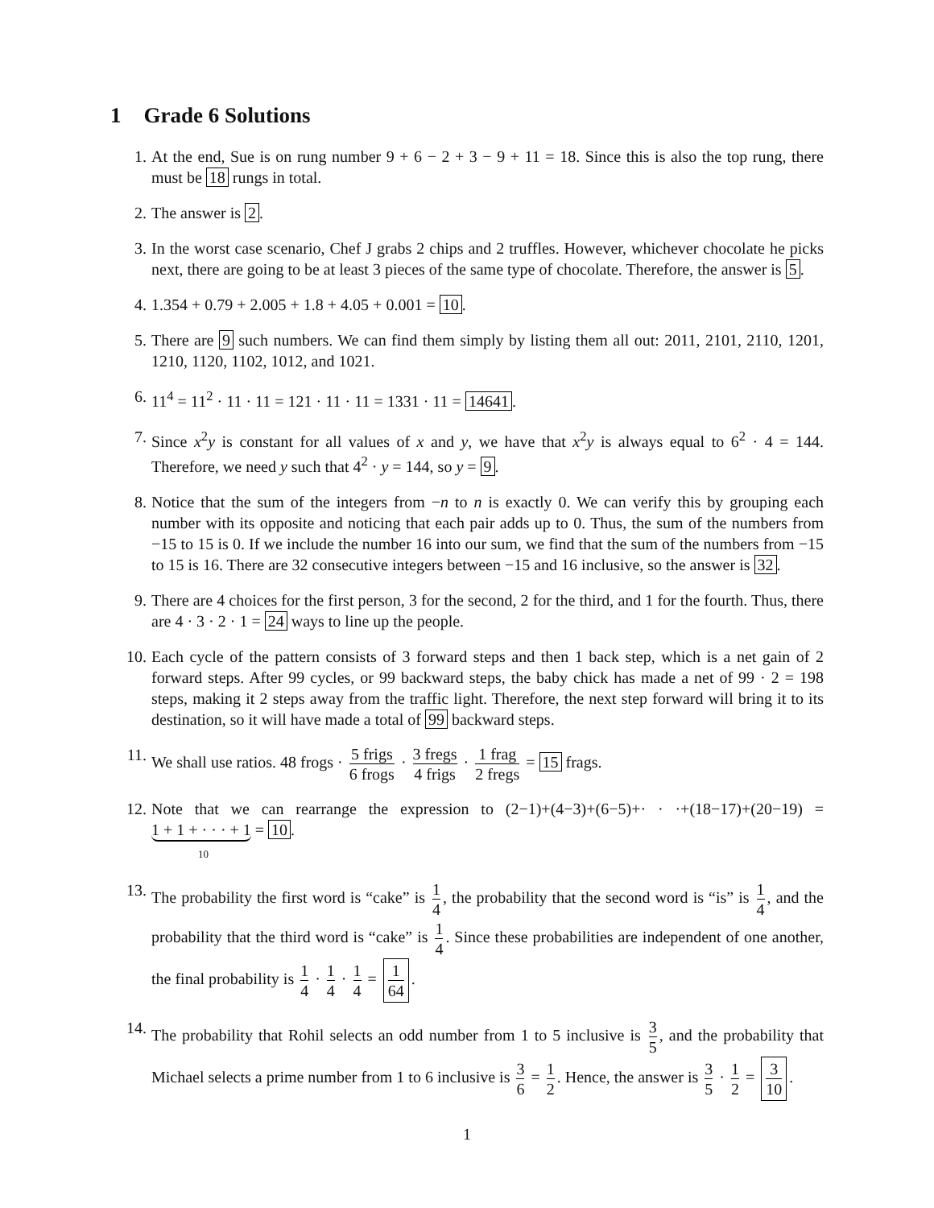1 Grade 6 Solutions
1. At the end, Sue is on rung number 9 + 6 − 2 + 3 − 9 + 11 = 18. Since this is also the top rung, there must be 18 rungs in total.
2. The answer is 2.
3. In the worst case scenario, Chef J grabs 2 chips and 2 truffles. However, whichever chocolate he picks next, there are going to be at least 3 pieces of the same type of chocolate. Therefore, the answer is 5.
4. 1.354 + 0.79 + 2.005 + 1.8 + 4.05 + 0.001 = 10.
5. There are 9 such numbers. We can find them simply by listing them all out: 2011, 2101, 2110, 1201, 1210, 1120, 1102, 1012, and 1021.
6. 11<sup>4</sup> = 11<sup>2</sup> · 11 · 11 = 121 · 11 · 11 = 1331 · 11 = 14641.
7. Since x<sup>2</sup>y is constant for all values of x and y, we have that x<sup>2</sup>y is always equal to 6<sup>2</sup> · 4 = 144. Therefore, we need y such that 4<sup>2</sup> · y = 144, so y = 9.
8. Notice that the sum of the integers from −n to n is exactly 0. We can verify this by grouping each number with its opposite and noticing that each pair adds up to 0. Thus, the sum of the numbers from −15 to 15 is 0. If we include the number 16 into our sum, we find that the sum of the numbers from −15 to 15 is 16. There are 32 consecutive integers between −15 and 16 inclusive, so the answer is 32.
9. There are 4 choices for the first person, 3 for the second, 2 for the third, and 1 for the fourth. Thus, there are 4 · 3 · 2 · 1 = 24 ways to line up the people.
10. Each cycle of the pattern consists of 3 forward steps and then 1 back step, which is a net gain of 2 forward steps. After 99 cycles, or 99 backward steps, the baby chick has made a net of 99 · 2 = 198 steps, making it 2 steps away from the traffic light. Therefore, the next step forward will bring it to its destination, so it will have made a total of 99 backward steps.
11. We shall use ratios. 48 frogs · 5 frigs 6 frogs · 3 fregs 4 frigs · 1 frag 2 fregs = 15 frags.
12. Note that we can rearrange the expression to (2−1)+(4−3)+(6−5)+· · ·+(18−17)+(20−19) = 1 + 1 + · · · + 1 = 10.
10
13. The probability the first word is “cake” is 1 4, the probability that the second word is “is” is 1 4, and the probability that the third word is “cake” is 1 4. Since these probabilities are independent of one another, the final probability is 1 4 · 1 4 · 1 4 = 1 64.
14. The probability that Rohil selects an odd number from 1 to 5 inclusive is 3 5, and the probability that Michael selects a prime number from 1 to 6 inclusive is 3 6 = 1 2. Hence, the answer is 3 5 · 1 2 = 3 10.
1